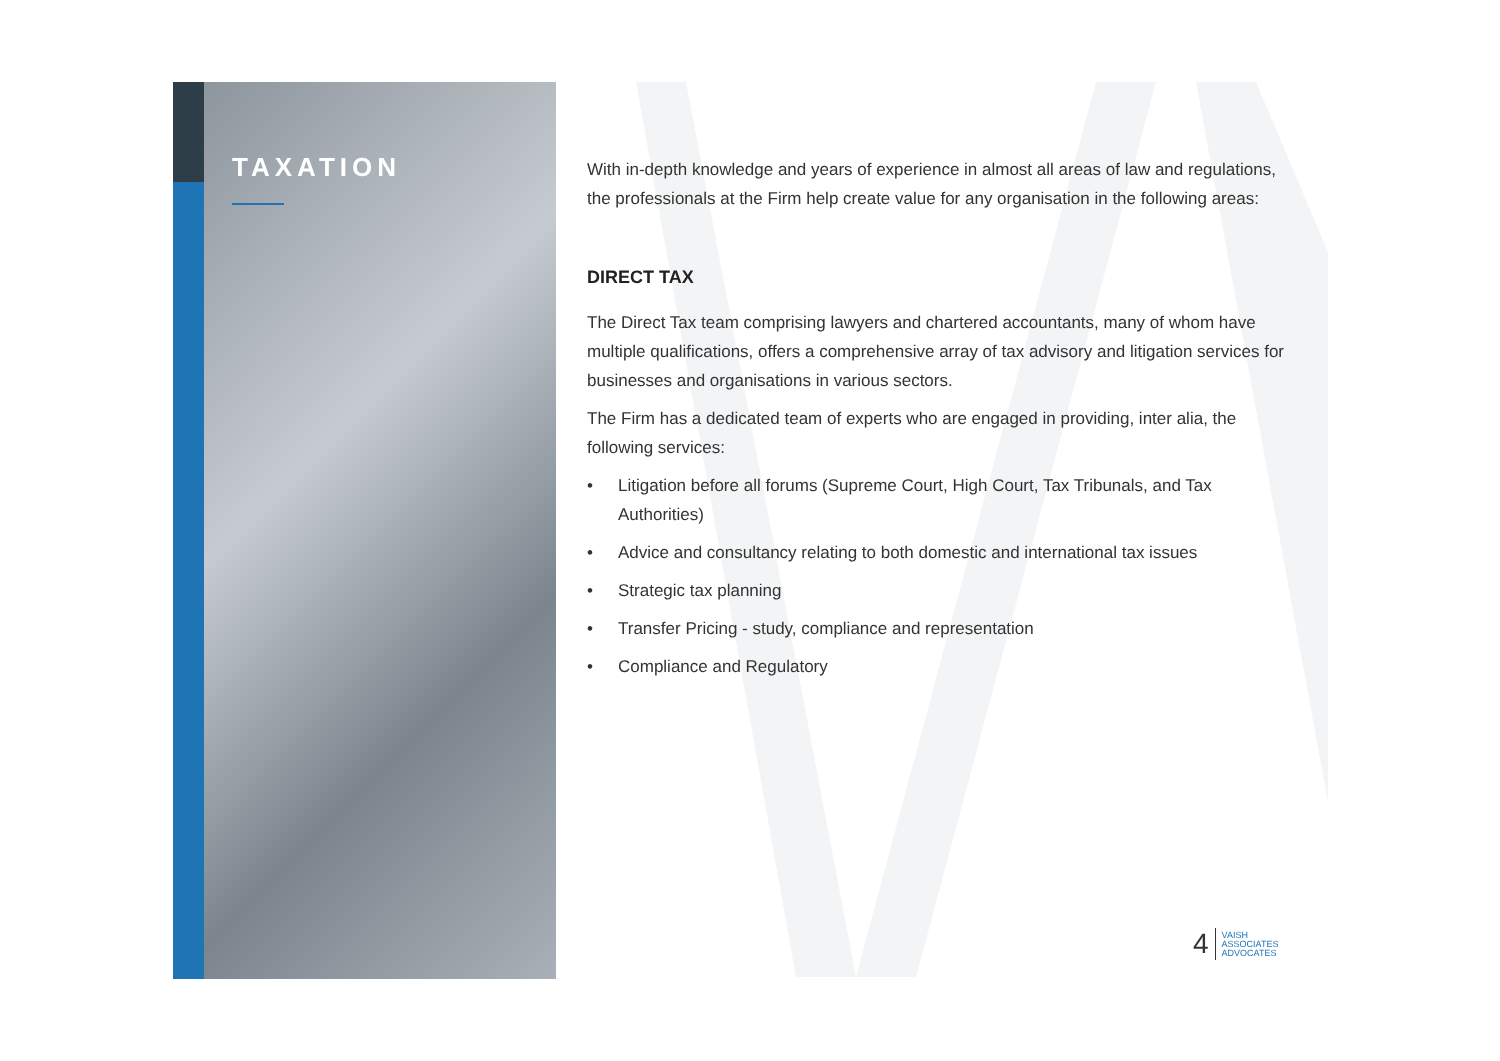TAXATION
With in-depth knowledge and years of experience in almost all areas of law and regulations, the professionals at the Firm help create value for any organisation in the following areas:
DIRECT TAX
The Direct Tax team comprising lawyers and chartered accountants, many of whom have multiple qualifications, offers a comprehensive array of tax advisory and litigation services for businesses and organisations in various sectors.
The Firm has a dedicated team of experts who are engaged in providing, inter alia, the following services:
• Litigation before all forums (Supreme Court, High Court, Tax Tribunals, and Tax Authorities)
• Advice and consultancy relating to both domestic and international tax issues
• Strategic tax planning
• Transfer Pricing - study, compliance and representation
• Compliance and Regulatory
4 VAISH
ASSOCIATES
ADVOCATES